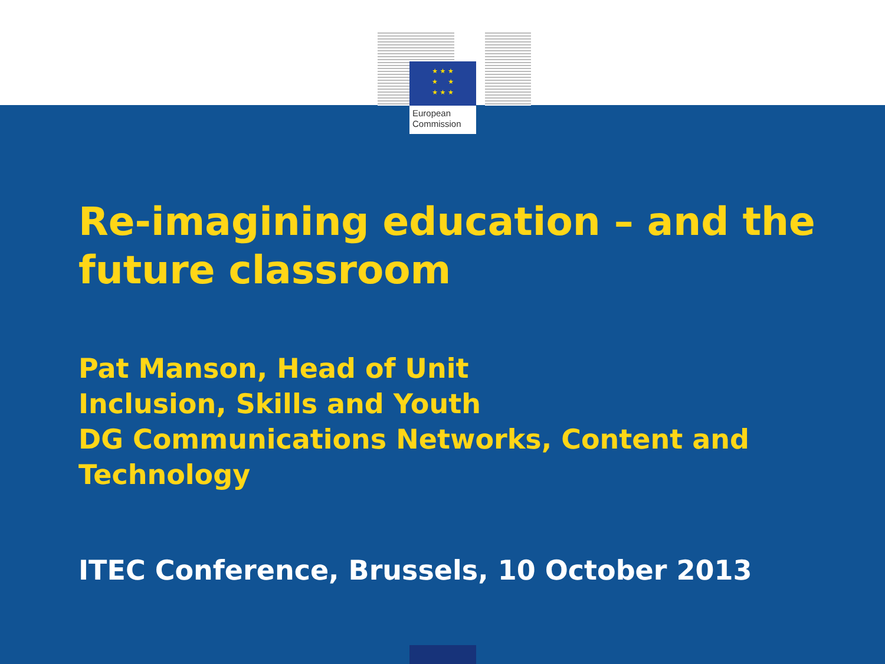★ ★ ★
★ ★
★ ★ ★
European
Commission
Re-imagining education – and the future classroom
Pat Manson, Head of Unit
Inclusion, Skills and Youth
DG Communications Networks, Content and Technology
ITEC Conference, Brussels, 10 October 2013